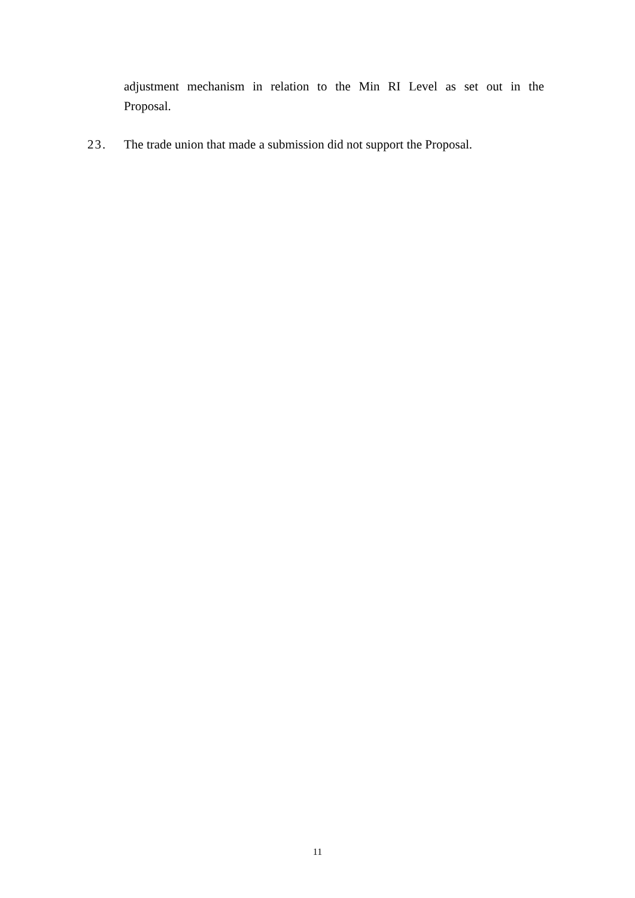adjustment mechanism in relation to the Min RI Level as set out in the Proposal.
23. The trade union that made a submission did not support the Proposal.
11